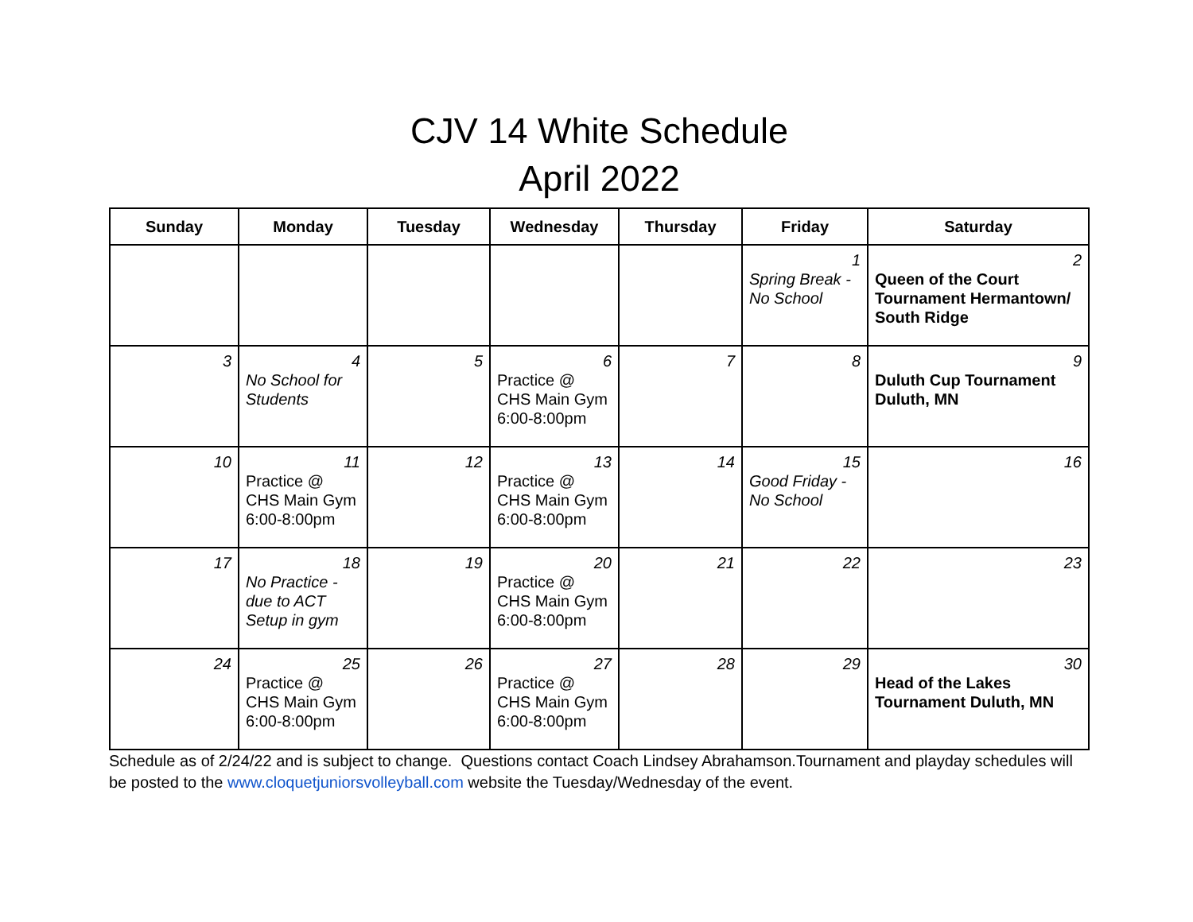CJV 14 White Schedule
April 2022
| Sunday | Monday | Tuesday | Wednesday | Thursday | Friday | Saturday |
| --- | --- | --- | --- | --- | --- | --- |
| | | | | | 1 Spring Break - No School | 2 Queen of the Court Tournament Hermantown/ South Ridge |
| 3 | 4 No School for Students | 5 | 6 Practice @ CHS Main Gym 6:00-8:00pm | 7 | 8 | 9 Duluth Cup Tournament Duluth, MN |
| 10 | 11 Practice @ CHS Main Gym 6:00-8:00pm | 12 | 13 Practice @ CHS Main Gym 6:00-8:00pm | 14 | 15 Good Friday - No School | 16 |
| 17 | 18 No Practice - due to ACT Setup in gym | 19 | 20 Practice @ CHS Main Gym 6:00-8:00pm | 21 | 22 | 23 |
| 24 | 25 Practice @ CHS Main Gym 6:00-8:00pm | 26 | 27 Practice @ CHS Main Gym 6:00-8:00pm | 28 | 29 | 30 Head of the Lakes Tournament Duluth, MN |
Schedule as of 2/24/22 and is subject to change. Questions contact Coach Lindsey Abrahamson.Tournament and playday schedules will be posted to the www.cloquetjuniorsvolleyball.com website the Tuesday/Wednesday of the event.